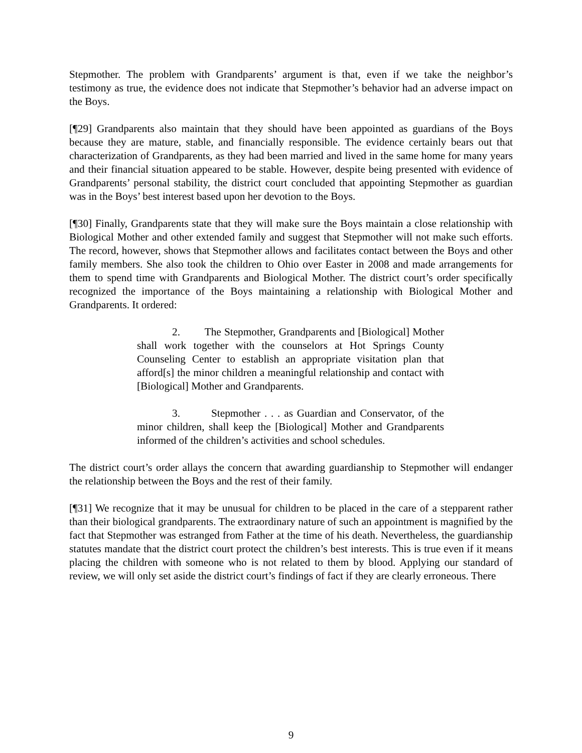Stepmother. The problem with Grandparents’ argument is that, even if we take the neighbor’s testimony as true, the evidence does not indicate that Stepmother’s behavior had an adverse impact on the Boys.
[¶29] Grandparents also maintain that they should have been appointed as guardians of the Boys because they are mature, stable, and financially responsible. The evidence certainly bears out that characterization of Grandparents, as they had been married and lived in the same home for many years and their financial situation appeared to be stable. However, despite being presented with evidence of Grandparents’ personal stability, the district court concluded that appointing Stepmother as guardian was in the Boys’ best interest based upon her devotion to the Boys.
[¶30] Finally, Grandparents state that they will make sure the Boys maintain a close relationship with Biological Mother and other extended family and suggest that Stepmother will not make such efforts. The record, however, shows that Stepmother allows and facilitates contact between the Boys and other family members. She also took the children to Ohio over Easter in 2008 and made arrangements for them to spend time with Grandparents and Biological Mother. The district court’s order specifically recognized the importance of the Boys maintaining a relationship with Biological Mother and Grandparents. It ordered:
2. The Stepmother, Grandparents and [Biological] Mother shall work together with the counselors at Hot Springs County Counseling Center to establish an appropriate visitation plan that afford[s] the minor children a meaningful relationship and contact with [Biological] Mother and Grandparents.
3. Stepmother . . . as Guardian and Conservator, of the minor children, shall keep the [Biological] Mother and Grandparents informed of the children’s activities and school schedules.
The district court’s order allays the concern that awarding guardianship to Stepmother will endanger the relationship between the Boys and the rest of their family.
[¶31] We recognize that it may be unusual for children to be placed in the care of a stepparent rather than their biological grandparents. The extraordinary nature of such an appointment is magnified by the fact that Stepmother was estranged from Father at the time of his death. Nevertheless, the guardianship statutes mandate that the district court protect the children’s best interests. This is true even if it means placing the children with someone who is not related to them by blood. Applying our standard of review, we will only set aside the district court’s findings of fact if they are clearly erroneous. There
9